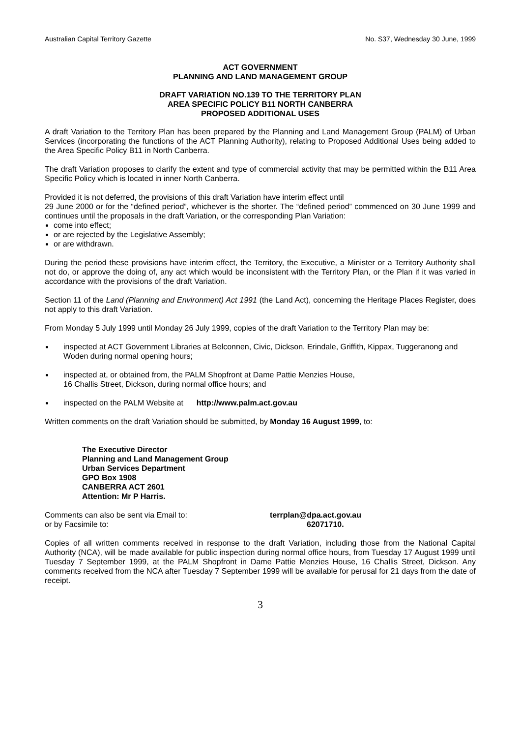Australian Capital Territory Gazette No. S37, Wednesday 30 June, 1999
ACT GOVERNMENT
PLANNING AND LAND MANAGEMENT GROUP
DRAFT VARIATION NO.139 TO THE TERRITORY PLAN
AREA SPECIFIC POLICY B11 NORTH CANBERRA
PROPOSED ADDITIONAL USES
A draft Variation to the Territory Plan has been prepared by the Planning and Land Management Group (PALM) of Urban Services (incorporating the functions of the ACT Planning Authority), relating to Proposed Additional Uses being added to the Area Specific Policy B11 in North Canberra.
The draft Variation proposes to clarify the extent and type of commercial activity that may be permitted within the B11 Area Specific Policy which is located in inner North Canberra.
Provided it is not deferred, the provisions of this draft Variation have interim effect until
29 June 2000 or for the “defined period”, whichever is the shorter. The “defined period” commenced on 30 June 1999 and continues until the proposals in the draft Variation, or the corresponding Plan Variation:
come into effect;
or are rejected by the Legislative Assembly;
or are withdrawn.
During the period these provisions have interim effect, the Territory, the Executive, a Minister or a Territory Authority shall not do, or approve the doing of, any act which would be inconsistent with the Territory Plan, or the Plan if it was varied in accordance with the provisions of the draft Variation.
Section 11 of the Land (Planning and Environment) Act 1991 (the Land Act), concerning the Heritage Places Register, does not apply to this draft Variation.
From Monday 5 July 1999 until Monday 26 July 1999, copies of the draft Variation to the Territory Plan may be:
inspected at ACT Government Libraries at Belconnen, Civic, Dickson, Erindale, Griffith, Kippax, Tuggeranong and Woden during normal opening hours;
inspected at, or obtained from, the PALM Shopfront at Dame Pattie Menzies House,
16 Challis Street, Dickson, during normal office hours; and
inspected on the PALM Website at http://www.palm.act.gov.au
Written comments on the draft Variation should be submitted, by Monday 16 August 1999, to:
The Executive Director
Planning and Land Management Group
Urban Services Department
GPO Box 1908
CANBERRA ACT 2601
Attention: Mr P Harris.
Comments can also be sent via Email to: terrplan@dpa.act.gov.au
or by Facsimile to: 62071710.
Copies of all written comments received in response to the draft Variation, including those from the National Capital Authority (NCA), will be made available for public inspection during normal office hours, from Tuesday 17 August 1999 until Tuesday 7 September 1999, at the PALM Shopfront in Dame Pattie Menzies House, 16 Challis Street, Dickson. Any comments received from the NCA after Tuesday 7 September 1999 will be available for perusal for 21 days from the date of receipt.
3